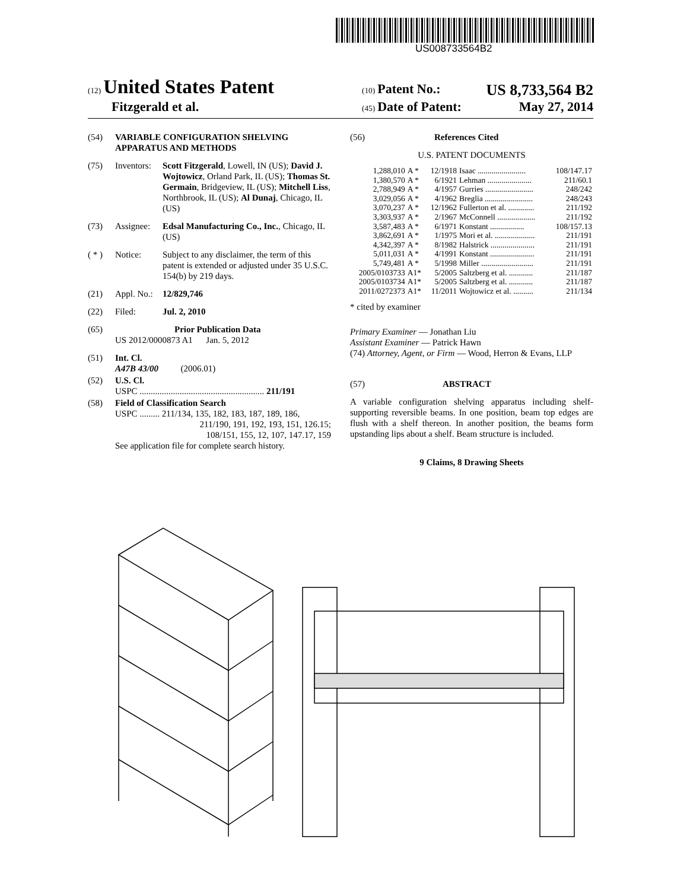US008733564B2
(12) United States Patent (10) Patent No.: US 8,733,564 B2
Fitzgerald et al. (45) Date of Patent: May 27, 2014
(54) VARIABLE CONFIGURATION SHELVING APPARATUS AND METHODS
(75) Inventors: Scott Fitzgerald, Lowell, IN (US); David J. Wojtowicz, Orland Park, IL (US); Thomas St. Germain, Bridgeview, IL (US); Mitchell Liss, Northbrook, IL (US); Al Dunaj, Chicago, IL (US)
(73) Assignee: Edsal Manufacturing Co., Inc., Chicago, IL (US)
( * ) Notice: Subject to any disclaimer, the term of this patent is extended or adjusted under 35 U.S.C. 154(b) by 219 days.
(21) Appl. No.: 12/829,746
(22) Filed: Jul. 2, 2010
(65) Prior Publication Data
US 2012/0000873 A1 Jan. 5, 2012
(51) Int. Cl.
A47B 43/00 (2006.01)
(52) U.S. Cl.
USPC ........................................................ 211/191
(58) Field of Classification Search
USPC ......... 211/134, 135, 182, 183, 187, 189, 186,
211/190, 191, 192, 193, 151, 126.15;
108/151, 155, 12, 107, 147.17, 159
See application file for complete search history.
(56) References Cited
U.S. PATENT DOCUMENTS
| 1,288,010 | A * | 12/1918 | Isaac ........................ | 108/147.17 |
| 1,380,570 | A * | 6/1921 | Lehman ...................... | 211/60.1 |
| 2,788,949 | A * | 4/1957 | Gurries ........................ | 248/242 |
| 3,029,056 | A * | 4/1962 | Breglia ........................ | 248/243 |
| 3,070,237 | A * | 12/1962 | Fullerton et al. ............. | 211/192 |
| 3,303,937 | A * | 2/1967 | McConnell ................... | 211/192 |
| 3,587,483 | A * | 6/1971 | Konstant ................. | 108/157.13 |
| 3,862,691 | A * | 1/1975 | Mori et al. .................... | 211/191 |
| 4,342,397 | A * | 8/1982 | Halstrick ...................... | 211/191 |
| 5,011,031 | A * | 4/1991 | Konstant ...................... | 211/191 |
| 5,749,481 | A * | 5/1998 | Miller .......................... | 211/191 |
| 2005/0103733 | A1* | 5/2005 | Saltzberg et al. ............ | 211/187 |
| 2005/0103734 | A1* | 5/2005 | Saltzberg et al. ............ | 211/187 |
| 2011/0272373 | A1* | 11/2011 | Wojtowicz et al. .......... | 211/134 |
* cited by examiner
Primary Examiner — Jonathan Liu
Assistant Examiner — Patrick Hawn
(74) Attorney, Agent, or Firm — Wood, Herron & Evans, LLP
(57) ABSTRACT
A variable configuration shelving apparatus including shelf-supporting reversible beams. In one position, beam top edges are flush with a shelf thereon. In another position, the beams form upstanding lips about a shelf. Beam structure is included.
9 Claims, 8 Drawing Sheets